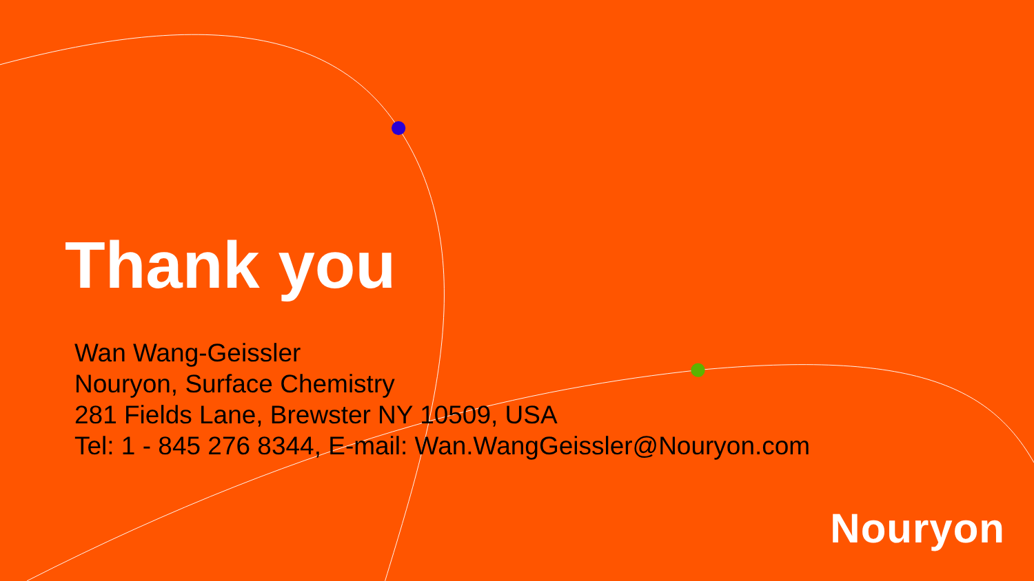Thank you
Wan Wang-Geissler
Nouryon, Surface Chemistry
281 Fields Lane, Brewster NY 10509, USA
Tel: 1 - 845 276 8344, E-mail: Wan.WangGeissler@Nouryon.com
Nouryon